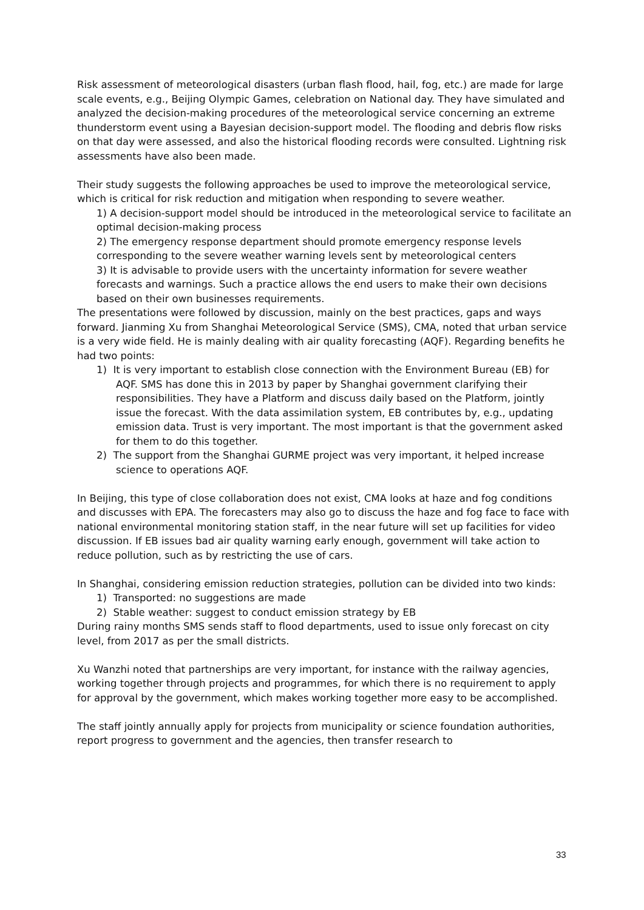Risk assessment of meteorological disasters (urban flash flood, hail, fog, etc.) are made for large scale events, e.g., Beijing Olympic Games, celebration on National day. They have simulated and analyzed the decision-making procedures of the meteorological service concerning an extreme thunderstorm event using a Bayesian decision-support model. The flooding and debris flow risks on that day were assessed, and also the historical flooding records were consulted. Lightning risk assessments have also been made.
Their study suggests the following approaches be used to improve the meteorological service, which is critical for risk reduction and mitigation when responding to severe weather.
1) A decision-support model should be introduced in the meteorological service to facilitate an optimal decision-making process
2) The emergency response department should promote emergency response levels corresponding to the severe weather warning levels sent by meteorological centers
3) It is advisable to provide users with the uncertainty information for severe weather forecasts and warnings. Such a practice allows the end users to make their own decisions based on their own businesses requirements.
The presentations were followed by discussion, mainly on the best practices, gaps and ways forward. Jianming Xu from Shanghai Meteorological Service (SMS), CMA, noted that urban service is a very wide field. He is mainly dealing with air quality forecasting (AQF). Regarding benefits he had two points:
1) It is very important to establish close connection with the Environment Bureau (EB) for AQF. SMS has done this in 2013 by paper by Shanghai government clarifying their responsibilities. They have a Platform and discuss daily based on the Platform, jointly issue the forecast. With the data assimilation system, EB contributes by, e.g., updating emission data. Trust is very important. The most important is that the government asked for them to do this together.
2) The support from the Shanghai GURME project was very important, it helped increase science to operations AQF.
In Beijing, this type of close collaboration does not exist, CMA looks at haze and fog conditions and discusses with EPA. The forecasters may also go to discuss the haze and fog face to face with national environmental monitoring station staff, in the near future will set up facilities for video discussion. If EB issues bad air quality warning early enough, government will take action to reduce pollution, such as by restricting the use of cars.
In Shanghai, considering emission reduction strategies, pollution can be divided into two kinds:
1) Transported: no suggestions are made
2) Stable weather: suggest to conduct emission strategy by EB
During rainy months SMS sends staff to flood departments, used to issue only forecast on city level, from 2017 as per the small districts.
Xu Wanzhi noted that partnerships are very important, for instance with the railway agencies, working together through projects and programmes, for which there is no requirement to apply for approval by the government, which makes working together more easy to be accomplished.
The staff jointly annually apply for projects from municipality or science foundation authorities, report progress to government and the agencies, then transfer research to
33